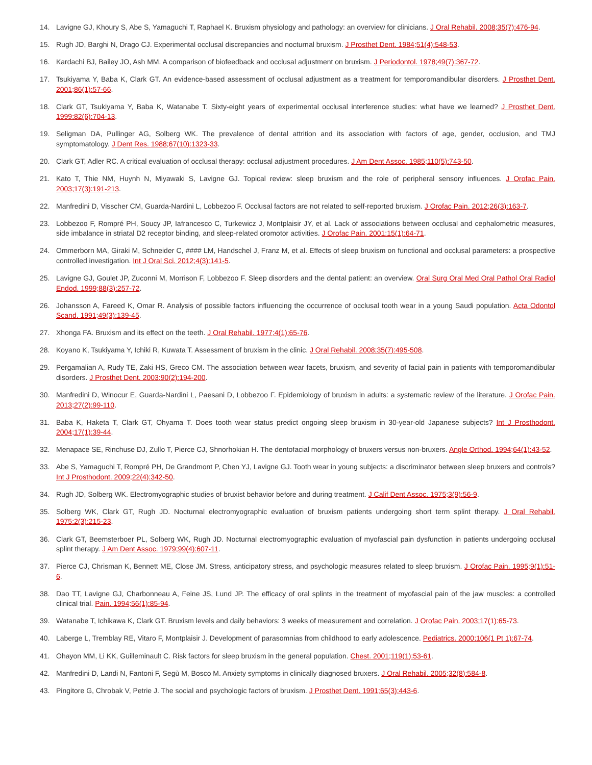14. Lavigne GJ, Khoury S, Abe S, Yamaguchi T, Raphael K. Bruxism physiology and pathology: an overview for clinicians. J Oral Rehabil. 2008;35(7):476-94.
15. Rugh JD, Barghi N, Drago CJ. Experimental occlusal discrepancies and nocturnal bruxism. J Prosthet Dent. 1984;51(4):548-53.
16. Kardachi BJ, Bailey JO, Ash MM. A comparison of biofeedback and occlusal adjustment on bruxism. J Periodontol. 1978;49(7):367-72.
17. Tsukiyama Y, Baba K, Clark GT. An evidence-based assessment of occlusal adjustment as a treatment for temporomandibular disorders. J Prosthet Dent. 2001;86(1):57-66.
18. Clark GT, Tsukiyama Y, Baba K, Watanabe T. Sixty-eight years of experimental occlusal interference studies: what have we learned? J Prosthet Dent. 1999;82(6):704-13.
19. Seligman DA, Pullinger AG, Solberg WK. The prevalence of dental attrition and its association with factors of age, gender, occlusion, and TMJ symptomatology. J Dent Res. 1988;67(10):1323-33.
20. Clark GT, Adler RC. A critical evaluation of occlusal therapy: occlusal adjustment procedures. J Am Dent Assoc. 1985;110(5):743-50.
21. Kato T, Thie NM, Huynh N, Miyawaki S, Lavigne GJ. Topical review: sleep bruxism and the role of peripheral sensory influences. J Orofac Pain. 2003;17(3):191-213.
22. Manfredini D, Visscher CM, Guarda-Nardini L, Lobbezoo F. Occlusal factors are not related to self-reported bruxism. J Orofac Pain. 2012;26(3):163-7.
23. Lobbezoo F, Rompré PH, Soucy JP, Iafrancesco C, Turkewicz J, Montplaisir JY, et al. Lack of associations between occlusal and cephalometric measures, side imbalance in striatal D2 receptor binding, and sleep-related oromotor activities. J Orofac Pain. 2001;15(1):64-71.
24. Ommerborn MA, Giraki M, Schneider C, #### LM, Handschel J, Franz M, et al. Effects of sleep bruxism on functional and occlusal parameters: a prospective controlled investigation. Int J Oral Sci. 2012;4(3):141-5.
25. Lavigne GJ, Goulet JP, Zuconni M, Morrison F, Lobbezoo F. Sleep disorders and the dental patient: an overview. Oral Surg Oral Med Oral Pathol Oral Radiol Endod. 1999;88(3):257-72.
26. Johansson A, Fareed K, Omar R. Analysis of possible factors influencing the occurrence of occlusal tooth wear in a young Saudi population. Acta Odontol Scand. 1991;49(3):139-45.
27. Xhonga FA. Bruxism and its effect on the teeth. J Oral Rehabil. 1977;4(1):65-76.
28. Koyano K, Tsukiyama Y, Ichiki R, Kuwata T. Assessment of bruxism in the clinic. J Oral Rehabil. 2008;35(7):495-508.
29. Pergamalian A, Rudy TE, Zaki HS, Greco CM. The association between wear facets, bruxism, and severity of facial pain in patients with temporomandibular disorders. J Prosthet Dent. 2003;90(2):194-200.
30. Manfredini D, Winocur E, Guarda-Nardini L, Paesani D, Lobbezoo F. Epidemiology of bruxism in adults: a systematic review of the literature. J Orofac Pain. 2013;27(2):99-110.
31. Baba K, Haketa T, Clark GT, Ohyama T. Does tooth wear status predict ongoing sleep bruxism in 30-year-old Japanese subjects? Int J Prosthodont. 2004;17(1):39-44.
32. Menapace SE, Rinchuse DJ, Zullo T, Pierce CJ, Shnorhokian H. The dentofacial morphology of bruxers versus non-bruxers. Angle Orthod. 1994;64(1):43-52.
33. Abe S, Yamaguchi T, Rompré PH, De Grandmont P, Chen YJ, Lavigne GJ. Tooth wear in young subjects: a discriminator between sleep bruxers and controls? Int J Prosthodont. 2009;22(4):342-50.
34. Rugh JD, Solberg WK. Electromyographic studies of bruxist behavior before and during treatment. J Calif Dent Assoc. 1975;3(9):56-9.
35. Solberg WK, Clark GT, Rugh JD. Nocturnal electromyographic evaluation of bruxism patients undergoing short term splint therapy. J Oral Rehabil. 1975;2(3):215-23.
36. Clark GT, Beemsterboer PL, Solberg WK, Rugh JD. Nocturnal electromyographic evaluation of myofascial pain dysfunction in patients undergoing occlusal splint therapy. J Am Dent Assoc. 1979;99(4):607-11.
37. Pierce CJ, Chrisman K, Bennett ME, Close JM. Stress, anticipatory stress, and psychologic measures related to sleep bruxism. J Orofac Pain. 1995;9(1):51-6.
38. Dao TT, Lavigne GJ, Charbonneau A, Feine JS, Lund JP. The efficacy of oral splints in the treatment of myofascial pain of the jaw muscles: a controlled clinical trial. Pain. 1994;56(1):85-94.
39. Watanabe T, Ichikawa K, Clark GT. Bruxism levels and daily behaviors: 3 weeks of measurement and correlation. J Orofac Pain. 2003;17(1):65-73.
40. Laberge L, Tremblay RE, Vitaro F, Montplaisir J. Development of parasomnias from childhood to early adolescence. Pediatrics. 2000;106(1 Pt 1):67-74.
41. Ohayon MM, Li KK, Guilleminault C. Risk factors for sleep bruxism in the general population. Chest. 2001;119(1):53-61.
42. Manfredini D, Landi N, Fantoni F, Segù M, Bosco M. Anxiety symptoms in clinically diagnosed bruxers. J Oral Rehabil. 2005;32(8):584-8.
43. Pingitore G, Chrobak V, Petrie J. The social and psychologic factors of bruxism. J Prosthet Dent. 1991;65(3):443-6.